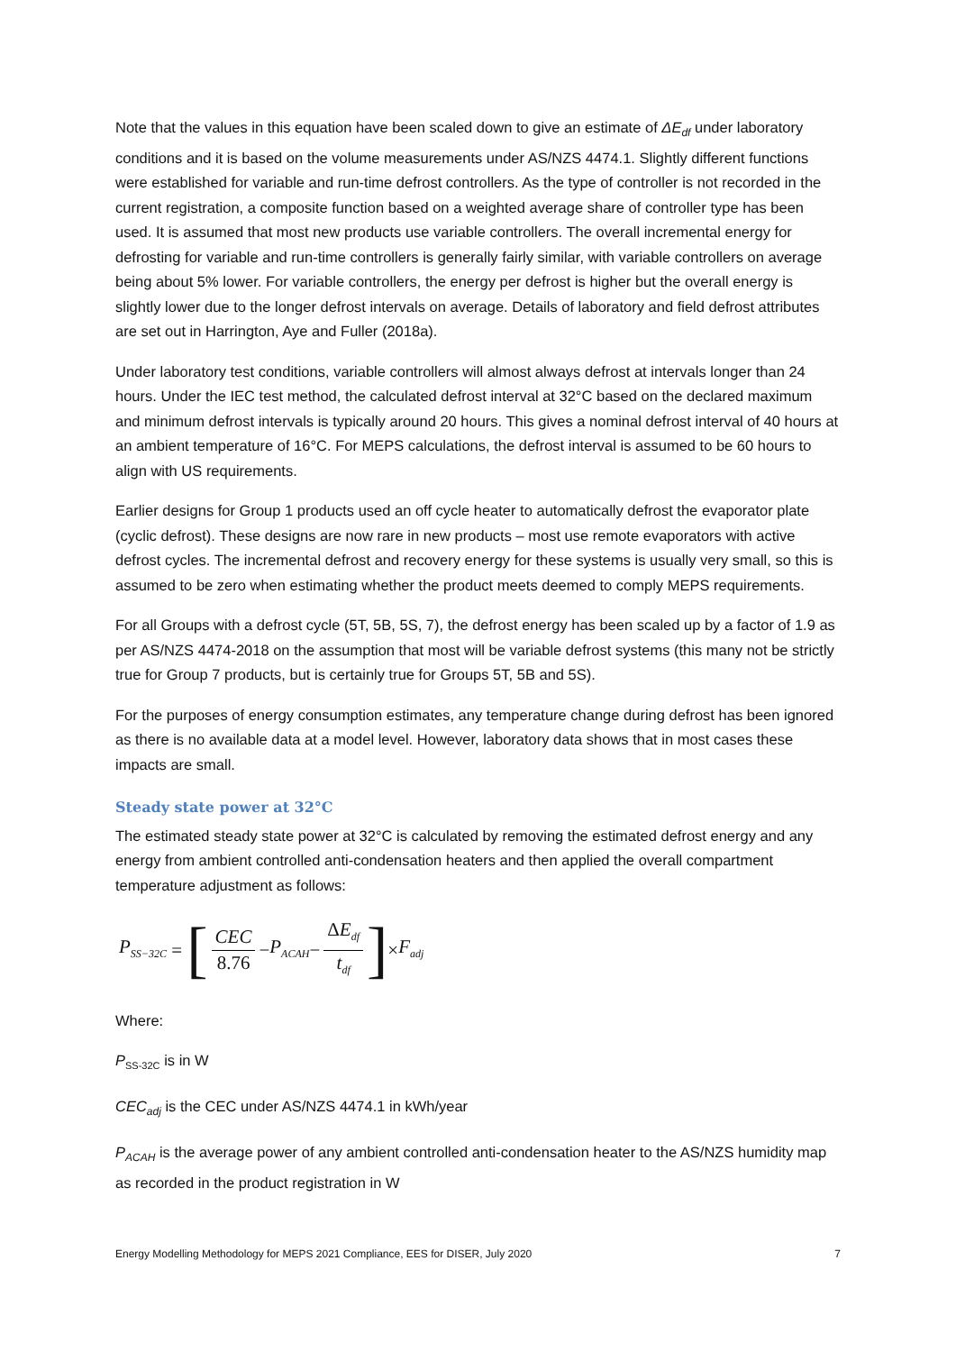Note that the values in this equation have been scaled down to give an estimate of ΔE<sub>df</sub> under laboratory conditions and it is based on the volume measurements under AS/NZS 4474.1. Slightly different functions were established for variable and run-time defrost controllers. As the type of controller is not recorded in the current registration, a composite function based on a weighted average share of controller type has been used. It is assumed that most new products use variable controllers. The overall incremental energy for defrosting for variable and run-time controllers is generally fairly similar, with variable controllers on average being about 5% lower. For variable controllers, the energy per defrost is higher but the overall energy is slightly lower due to the longer defrost intervals on average. Details of laboratory and field defrost attributes are set out in Harrington, Aye and Fuller (2018a).
Under laboratory test conditions, variable controllers will almost always defrost at intervals longer than 24 hours. Under the IEC test method, the calculated defrost interval at 32°C based on the declared maximum and minimum defrost intervals is typically around 20 hours. This gives a nominal defrost interval of 40 hours at an ambient temperature of 16°C. For MEPS calculations, the defrost interval is assumed to be 60 hours to align with US requirements.
Earlier designs for Group 1 products used an off cycle heater to automatically defrost the evaporator plate (cyclic defrost). These designs are now rare in new products – most use remote evaporators with active defrost cycles. The incremental defrost and recovery energy for these systems is usually very small, so this is assumed to be zero when estimating whether the product meets deemed to comply MEPS requirements.
For all Groups with a defrost cycle (5T, 5B, 5S, 7), the defrost energy has been scaled up by a factor of 1.9 as per AS/NZS 4474-2018 on the assumption that most will be variable defrost systems (this many not be strictly true for Group 7 products, but is certainly true for Groups 5T, 5B and 5S).
For the purposes of energy consumption estimates, any temperature change during defrost has been ignored as there is no available data at a model level. However, laboratory data shows that in most cases these impacts are small.
Steady state power at 32°C
The estimated steady state power at 32°C is calculated by removing the estimated defrost energy and any energy from ambient controlled anti-condensation heaters and then applied the overall compartment temperature adjustment as follows:
P<sub>SS−32C</sub> = [CEC 8.76 − P<sub>ACAH</sub> − ΔE<sub>df</sub> t<sub>df</sub>] × F<sub>adj</sub>
Where:
P<sub>SS-32C</sub> is in W
CEC<sub>adj</sub> is the CEC under AS/NZS 4474.1 in kWh/year
P<sub>ACAH</sub> is the average power of any ambient controlled anti-condensation heater to the AS/NZS humidity map as recorded in the product registration in W
Energy Modelling Methodology for MEPS 2021 Compliance, EES for DISER, July 2020 7